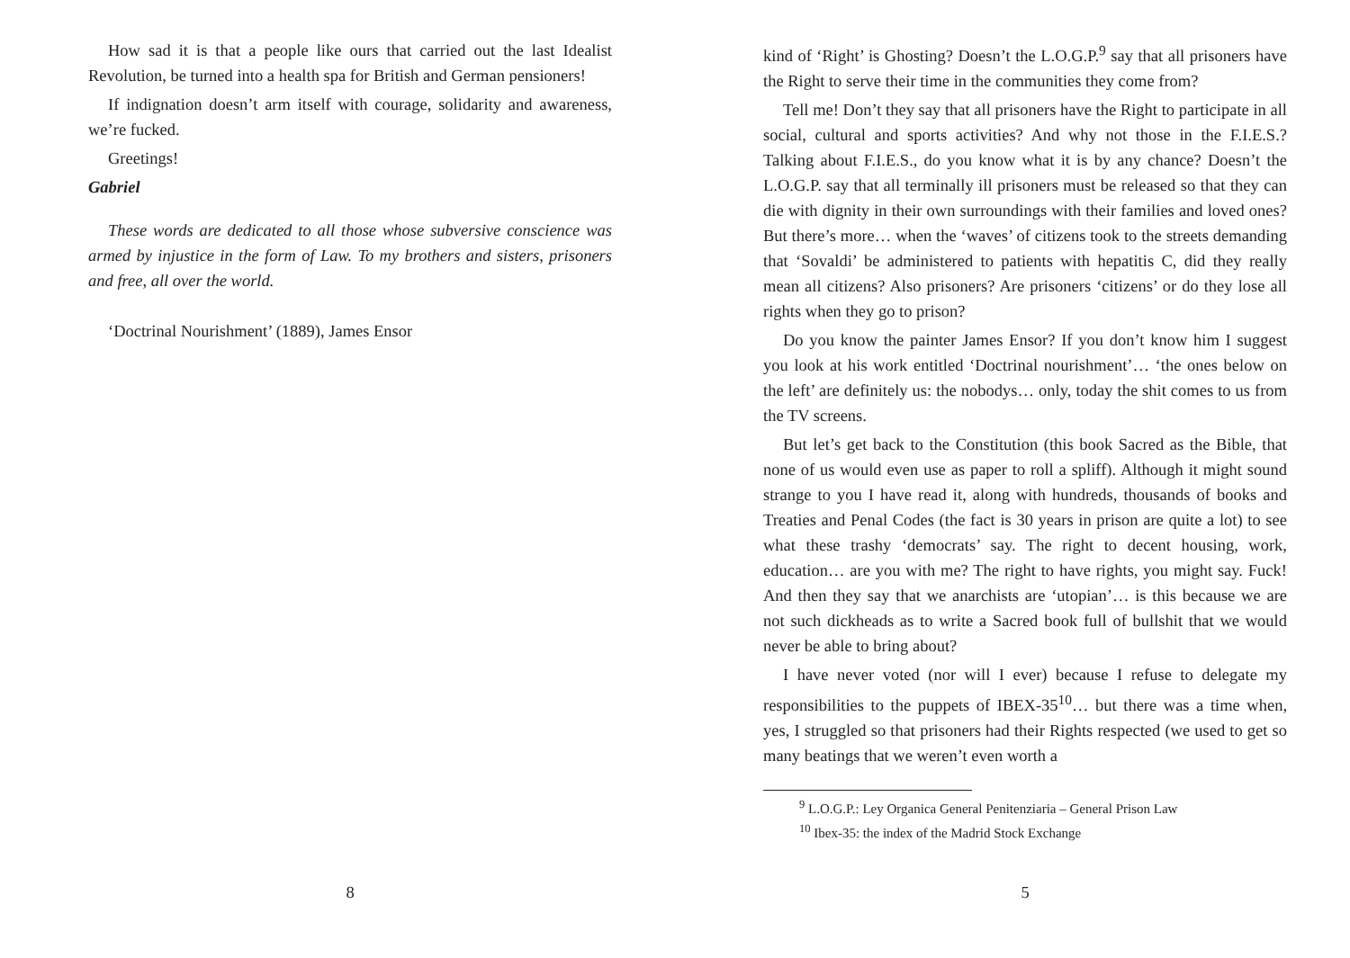How sad it is that a people like ours that carried out the last Idealist Revolution, be turned into a health spa for British and German pensioners!
If indignation doesn’t arm itself with courage, solidarity and awareness, we’re fucked.
Greetings!
Gabriel
These words are dedicated to all those whose subversive conscience was armed by injustice in the form of Law. To my brothers and sisters, prisoners and free, all over the world.
‘Doctrinal Nourishment’ (1889), James Ensor
8
kind of ‘Right’ is Ghosting? Doesn’t the L.O.G.P.<sup>9</sup> say that all prisoners have the Right to serve their time in the communities they come from?
Tell me! Don’t they say that all prisoners have the Right to participate in all social, cultural and sports activities? And why not those in the F.I.E.S.? Talking about F.I.E.S., do you know what it is by any chance? Doesn’t the L.O.G.P. say that all terminally ill prisoners must be released so that they can die with dignity in their own surroundings with their families and loved ones? But there’s more… when the ‘waves’ of citizens took to the streets demanding that ‘Sovaldi’ be administered to patients with hepatitis C, did they really mean all citizens? Also prisoners? Are prisoners ‘citizens’ or do they lose all rights when they go to prison?
Do you know the painter James Ensor? If you don’t know him I suggest you look at his work entitled ‘Doctrinal nourishment’… ‘the ones below on the left’ are definitely us: the nobodys… only, today the shit comes to us from the TV screens.
But let’s get back to the Constitution (this book Sacred as the Bible, that none of us would even use as paper to roll a spliff). Although it might sound strange to you I have read it, along with hundreds, thousands of books and Treaties and Penal Codes (the fact is 30 years in prison are quite a lot) to see what these trashy ‘democrats’ say. The right to decent housing, work, education… are you with me? The right to have rights, you might say. Fuck! And then they say that we anarchists are ‘utopian’… is this because we are not such dickheads as to write a Sacred book full of bullshit that we would never be able to bring about?
I have never voted (nor will I ever) because I refuse to delegate my responsibilities to the puppets of IBEX-35<sup>10</sup>… but there was a time when, yes, I struggled so that prisoners had their Rights respected (we used to get so many beatings that we weren’t even worth a
<sup>9</sup> L.O.G.P.: Ley Organica General Penitenziaria – General Prison Law
<sup>10</sup> Ibex-35: the index of the Madrid Stock Exchange
5